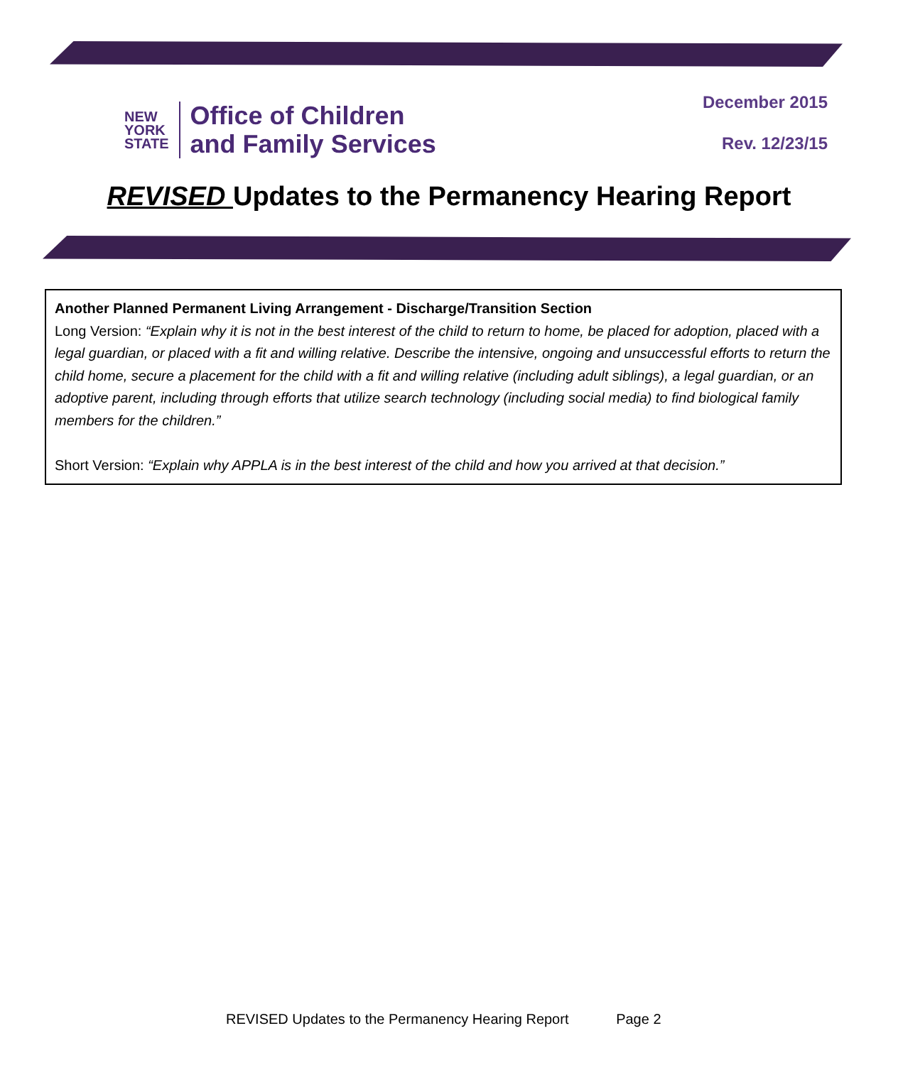NEW
YORK
STATE
Office of Children
and Family Services
December 2015
Rev. 12/23/15
REVISED Updates to the Permanency Hearing Report
Another Planned Permanent Living Arrangement - Discharge/Transition Section
Long Version: “Explain why it is not in the best interest of the child to return to home, be placed for adoption, placed with a legal guardian, or placed with a fit and willing relative. Describe the intensive, ongoing and unsuccessful efforts to return the child home, secure a placement for the child with a fit and willing relative (including adult siblings), a legal guardian, or an adoptive parent, including through efforts that utilize search technology (including social media) to find biological family members for the children.”
Short Version: “Explain why APPLA is in the best interest of the child and how you arrived at that decision.”
REVISED Updates to the Permanency Hearing Report Page 2